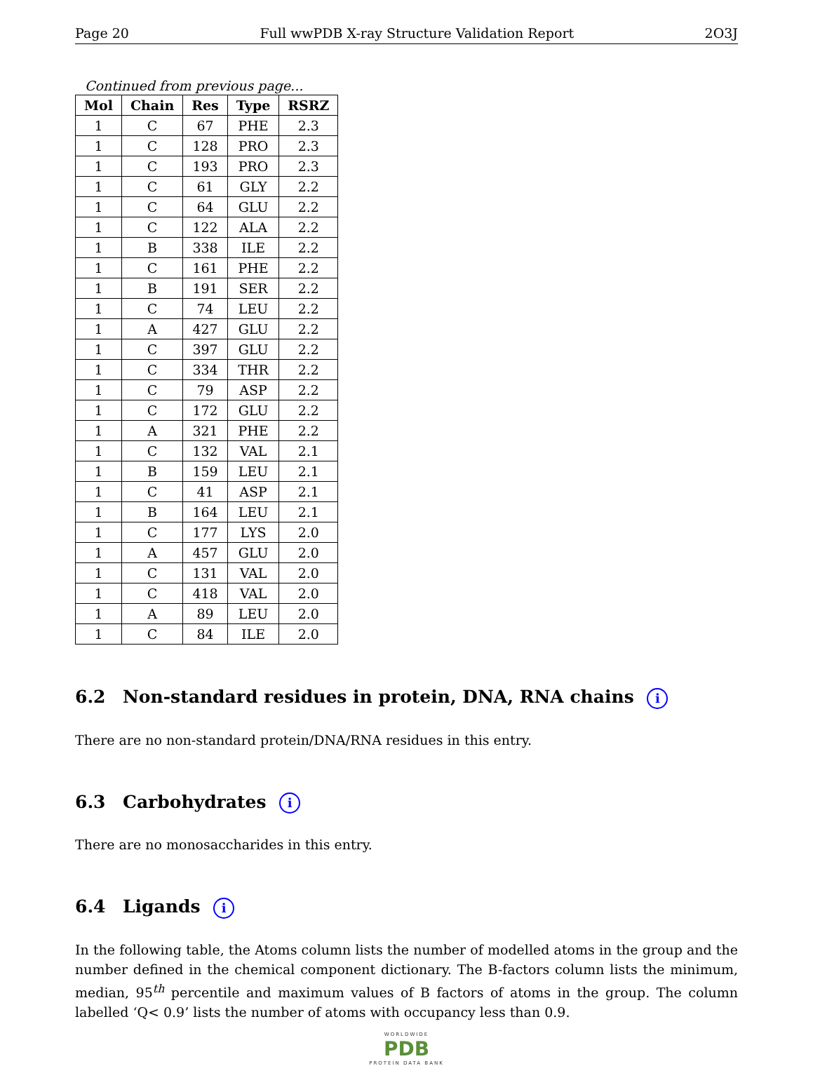Page 20 Full wwPDB X-ray Structure Validation Report 2O3J
Continued from previous page...
| Mol | Chain | Res | Type | RSRZ |
| --- | --- | --- | --- | --- |
| 1 | C | 67 | PHE | 2.3 |
| 1 | C | 128 | PRO | 2.3 |
| 1 | C | 193 | PRO | 2.3 |
| 1 | C | 61 | GLY | 2.2 |
| 1 | C | 64 | GLU | 2.2 |
| 1 | C | 122 | ALA | 2.2 |
| 1 | B | 338 | ILE | 2.2 |
| 1 | C | 161 | PHE | 2.2 |
| 1 | B | 191 | SER | 2.2 |
| 1 | C | 74 | LEU | 2.2 |
| 1 | A | 427 | GLU | 2.2 |
| 1 | C | 397 | GLU | 2.2 |
| 1 | C | 334 | THR | 2.2 |
| 1 | C | 79 | ASP | 2.2 |
| 1 | C | 172 | GLU | 2.2 |
| 1 | A | 321 | PHE | 2.2 |
| 1 | C | 132 | VAL | 2.1 |
| 1 | B | 159 | LEU | 2.1 |
| 1 | C | 41 | ASP | 2.1 |
| 1 | B | 164 | LEU | 2.1 |
| 1 | C | 177 | LYS | 2.0 |
| 1 | A | 457 | GLU | 2.0 |
| 1 | C | 131 | VAL | 2.0 |
| 1 | C | 418 | VAL | 2.0 |
| 1 | A | 89 | LEU | 2.0 |
| 1 | C | 84 | ILE | 2.0 |
6.2 Non-standard residues in protein, DNA, RNA chains i
There are no non-standard protein/DNA/RNA residues in this entry.
6.3 Carbohydrates i
There are no monosaccharides in this entry.
6.4 Ligands i
In the following table, the Atoms column lists the number of modelled atoms in the group and the number defined in the chemical component dictionary. The B-factors column lists the minimum, median, 95<sup>th</sup> percentile and maximum values of B factors of atoms in the group. The column labelled ‘Q< 0.9’ lists the number of atoms with occupancy less than 0.9.
WORLDWIDE
PDB
PROTEIN DATA BANK